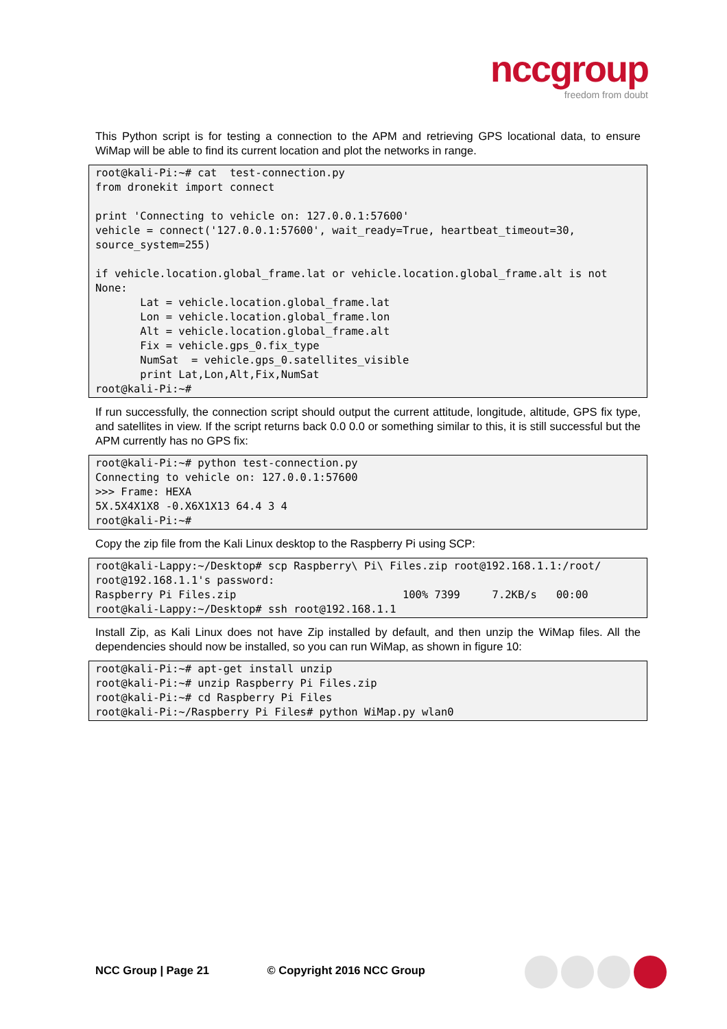nccgroup
freedom from doubt
This Python script is for testing a connection to the APM and retrieving GPS locational data, to ensure WiMap will be able to find its current location and plot the networks in range.
root@kali-Pi:~# cat  test-connection.py
from dronekit import connect

print 'Connecting to vehicle on: 127.0.0.1:57600'
vehicle = connect('127.0.0.1:57600', wait_ready=True, heartbeat_timeout=30, source_system=255)

if vehicle.location.global_frame.lat or vehicle.location.global_frame.alt is not None:
       Lat = vehicle.location.global_frame.lat
       Lon = vehicle.location.global_frame.lon
       Alt = vehicle.location.global_frame.alt
       Fix = vehicle.gps_0.fix_type
       NumSat  = vehicle.gps_0.satellites_visible
       print Lat,Lon,Alt,Fix,NumSat
root@kali-Pi:~#
If run successfully, the connection script should output the current attitude, longitude, altitude, GPS fix type, and satellites in view. If the script returns back 0.0 0.0 or something similar to this, it is still successful but the APM currently has no GPS fix:
root@kali-Pi:~# python test-connection.py
Connecting to vehicle on: 127.0.0.1:57600
>>> Frame: HEXA
5X.5X4X1X8 -0.X6X1X13 64.4 3 4
root@kali-Pi:~#
Copy the zip file from the Kali Linux desktop to the Raspberry Pi using SCP:
root@kali-Lappy:~/Desktop# scp Raspberry\ Pi\ Files.zip root@192.168.1.1:/root/
root@192.168.1.1's password:
Raspberry Pi Files.zip                          100% 7399     7.2KB/s   00:00
root@kali-Lappy:~/Desktop# ssh root@192.168.1.1
Install Zip, as Kali Linux does not have Zip installed by default, and then unzip the WiMap files. All the dependencies should now be installed, so you can run WiMap, as shown in figure 10:
root@kali-Pi:~# apt-get install unzip
root@kali-Pi:~# unzip Raspberry Pi Files.zip
root@kali-Pi:~# cd Raspberry Pi Files
root@kali-Pi:~/Raspberry Pi Files# python WiMap.py wlan0
NCC Group | Page 21 © Copyright 2016 NCC Group